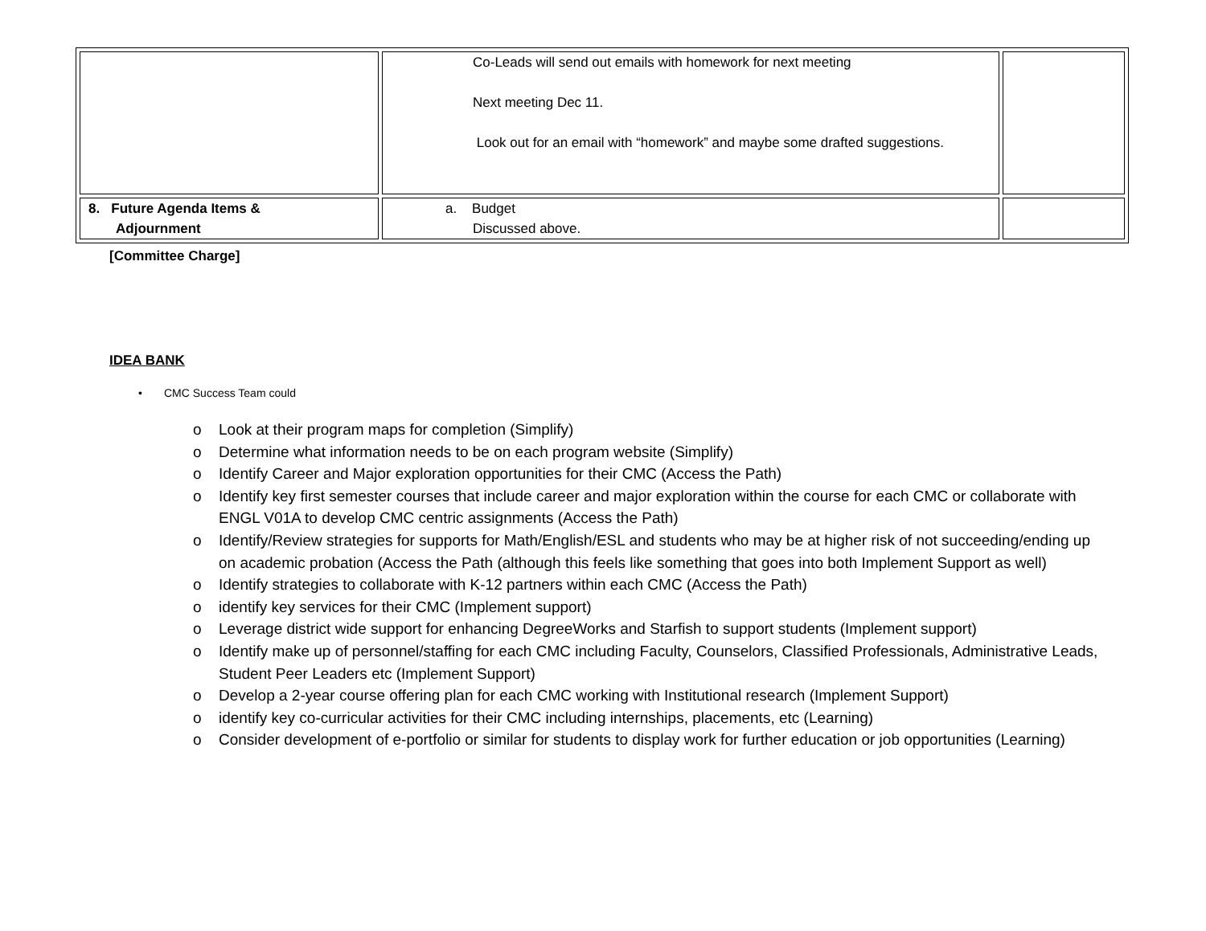| | Co-Leads will send out emails with homework for next meeting Next meeting Dec 11. Look out for an email with “homework” and maybe some drafted suggestions. | |
| 8. Future Agenda Items & Adjournment | a. Budget Discussed above. | |
[Committee Charge]
IDEA BANK
CMC Success Team could
o Look at their program maps for completion (Simplify)
o Determine what information needs to be on each program website (Simplify)
o Identify Career and Major exploration opportunities for their CMC (Access the Path)
o Identify key first semester courses that include career and major exploration within the course for each CMC or collaborate with ENGL V01A to develop CMC centric assignments (Access the Path)
o Identify/Review strategies for supports for Math/English/ESL and students who may be at higher risk of not succeeding/ending up on academic probation (Access the Path (although this feels like something that goes into both Implement Support as well)
o Identify strategies to collaborate with K-12 partners within each CMC (Access the Path)
o identify key services for their CMC (Implement support)
o Leverage district wide support for enhancing DegreeWorks and Starfish to support students (Implement support)
o Identify make up of personnel/staffing for each CMC including Faculty, Counselors, Classified Professionals, Administrative Leads, Student Peer Leaders etc (Implement Support)
o Develop a 2-year course offering plan for each CMC working with Institutional research (Implement Support)
o identify key co-curricular activities for their CMC including internships, placements, etc (Learning)
o Consider development of e-portfolio or similar for students to display work for further education or job opportunities (Learning)